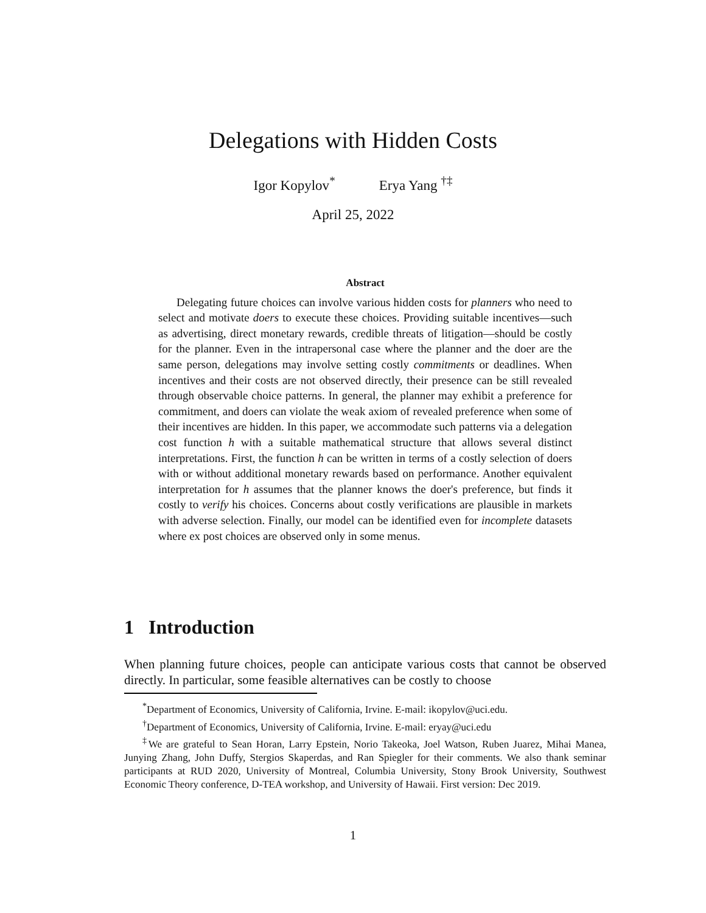Delegations with Hidden Costs
Igor Kopylov<sup>*</sup> Erya Yang <sup>†‡</sup>
April 25, 2022
Abstract
Delegating future choices can involve various hidden costs for planners who need to select and motivate doers to execute these choices. Providing suitable incentives—such as advertising, direct monetary rewards, credible threats of litigation—should be costly for the planner. Even in the intrapersonal case where the planner and the doer are the same person, delegations may involve setting costly commitments or deadlines. When incentives and their costs are not observed directly, their presence can be still revealed through observable choice patterns. In general, the planner may exhibit a preference for commitment, and doers can violate the weak axiom of revealed preference when some of their incentives are hidden. In this paper, we accommodate such patterns via a delegation cost function h with a suitable mathematical structure that allows several distinct interpretations. First, the function h can be written in terms of a costly selection of doers with or without additional monetary rewards based on performance. Another equivalent interpretation for h assumes that the planner knows the doer's preference, but finds it costly to verify his choices. Concerns about costly verifications are plausible in markets with adverse selection. Finally, our model can be identified even for incomplete datasets where ex post choices are observed only in some menus.
1 Introduction
When planning future choices, people can anticipate various costs that cannot be observed directly. In particular, some feasible alternatives can be costly to choose
<sup>*</sup> Department of Economics, University of California, Irvine. E-mail: ikopylov@uci.edu.
<sup>†</sup> Department of Economics, University of California, Irvine. E-mail: eryay@uci.edu
<sup>‡</sup> We are grateful to Sean Horan, Larry Epstein, Norio Takeoka, Joel Watson, Ruben Juarez, Mihai Manea, Junying Zhang, John Duffy, Stergios Skaperdas, and Ran Spiegler for their comments. We also thank seminar participants at RUD 2020, University of Montreal, Columbia University, Stony Brook University, Southwest Economic Theory conference, D-TEA workshop, and University of Hawaii. First version: Dec 2019.
1